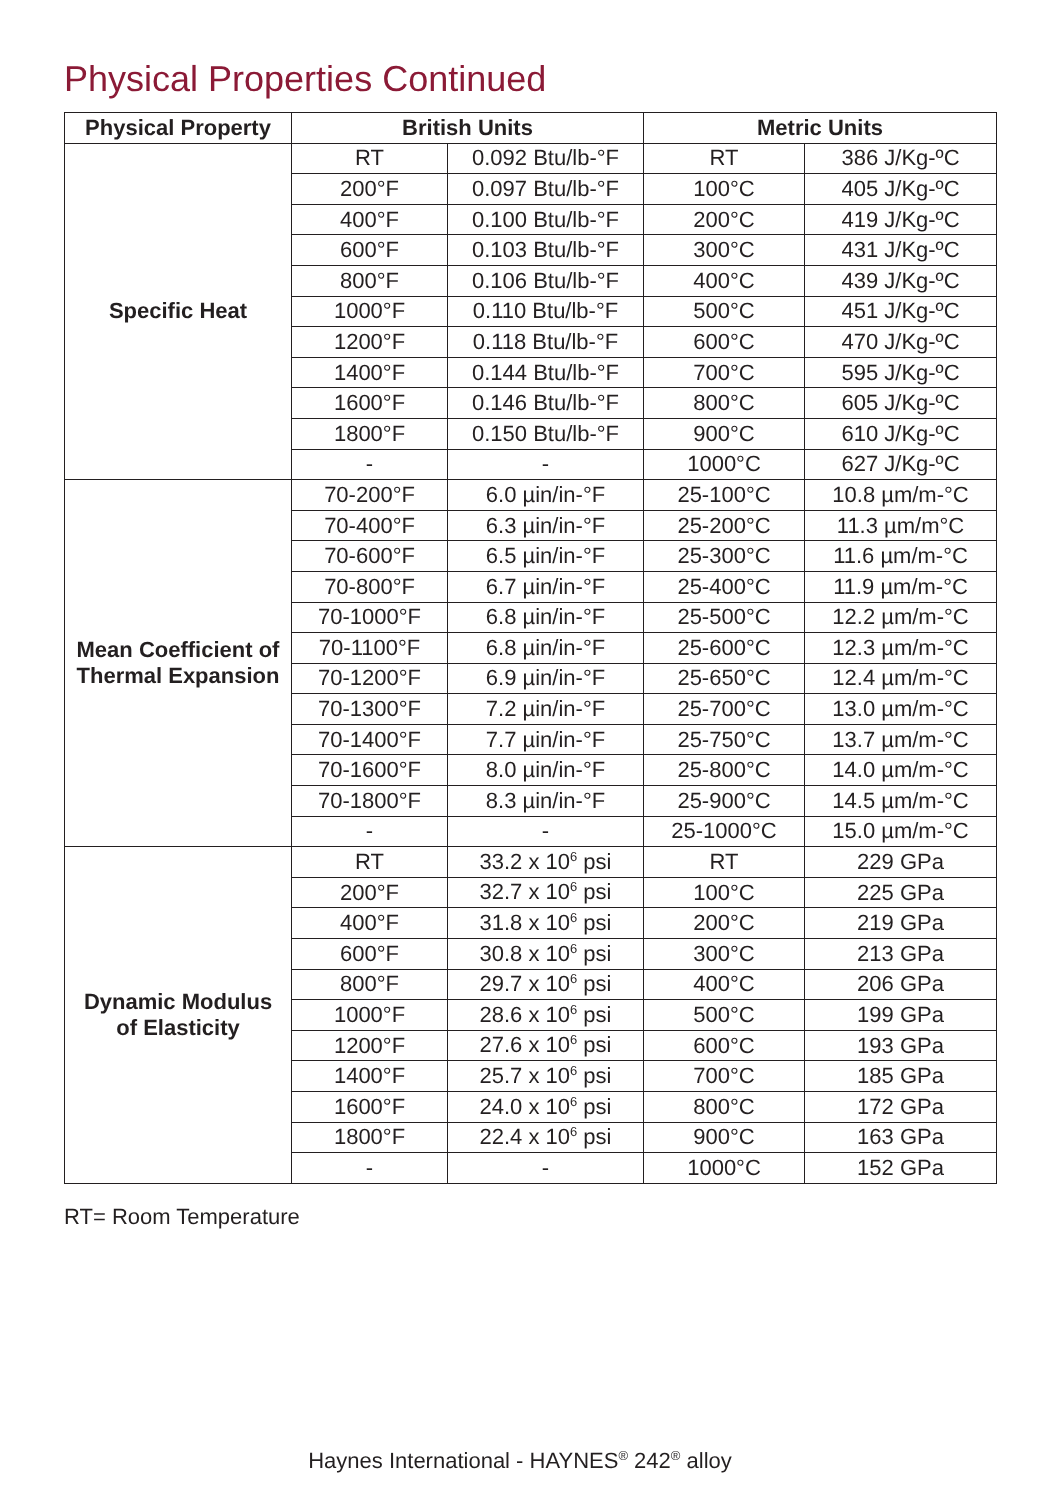Physical Properties Continued
| Physical Property | British Units | | Metric Units | |
| --- | --- | --- | --- | --- |
| Specific Heat | RT | 0.092 Btu/lb-°F | RT | 386 J/Kg-ºC |
| | 200°F | 0.097 Btu/lb-°F | 100°C | 405 J/Kg-ºC |
| | 400°F | 0.100 Btu/lb-°F | 200°C | 419 J/Kg-ºC |
| | 600°F | 0.103 Btu/lb-°F | 300°C | 431 J/Kg-ºC |
| | 800°F | 0.106 Btu/lb-°F | 400°C | 439 J/Kg-ºC |
| | 1000°F | 0.110 Btu/lb-°F | 500°C | 451 J/Kg-ºC |
| | 1200°F | 0.118 Btu/lb-°F | 600°C | 470 J/Kg-ºC |
| | 1400°F | 0.144 Btu/lb-°F | 700°C | 595 J/Kg-ºC |
| | 1600°F | 0.146 Btu/lb-°F | 800°C | 605 J/Kg-ºC |
| | 1800°F | 0.150 Btu/lb-°F | 900°C | 610 J/Kg-ºC |
| | - | - | 1000°C | 627 J/Kg-ºC |
| Mean Coefficient of Thermal Expansion | 70-200°F | 6.0 µin/in-°F | 25-100°C | 10.8 µm/m-°C |
| | 70-400°F | 6.3 µin/in-°F | 25-200°C | 11.3 µm/m°C |
| | 70-600°F | 6.5 µin/in-°F | 25-300°C | 11.6 µm/m-°C |
| | 70-800°F | 6.7 µin/in-°F | 25-400°C | 11.9 µm/m-°C |
| | 70-1000°F | 6.8 µin/in-°F | 25-500°C | 12.2 µm/m-°C |
| | 70-1100°F | 6.8 µin/in-°F | 25-600°C | 12.3 µm/m-°C |
| | 70-1200°F | 6.9 µin/in-°F | 25-650°C | 12.4 µm/m-°C |
| | 70-1300°F | 7.2 µin/in-°F | 25-700°C | 13.0 µm/m-°C |
| | 70-1400°F | 7.7 µin/in-°F | 25-750°C | 13.7 µm/m-°C |
| | 70-1600°F | 8.0 µin/in-°F | 25-800°C | 14.0 µm/m-°C |
| | 70-1800°F | 8.3 µin/in-°F | 25-900°C | 14.5 µm/m-°C |
| | - | - | 25-1000°C | 15.0 µm/m-°C |
| Dynamic Modulus of Elasticity | RT | 33.2 x 10<sup>6</sup> psi | RT | 229 GPa |
| | 200°F | 32.7 x 10<sup>6</sup> psi | 100°C | 225 GPa |
| | 400°F | 31.8 x 10<sup>6</sup> psi | 200°C | 219 GPa |
| | 600°F | 30.8 x 10<sup>6</sup> psi | 300°C | 213 GPa |
| | 800°F | 29.7 x 10<sup>6</sup> psi | 400°C | 206 GPa |
| | 1000°F | 28.6 x 10<sup>6</sup> psi | 500°C | 199 GPa |
| | 1200°F | 27.6 x 10<sup>6</sup> psi | 600°C | 193 GPa |
| | 1400°F | 25.7 x 10<sup>6</sup> psi | 700°C | 185 GPa |
| | 1600°F | 24.0 x 10<sup>6</sup> psi | 800°C | 172 GPa |
| | 1800°F | 22.4 x 10<sup>6</sup> psi | 900°C | 163 GPa |
| | - | - | 1000°C | 152 GPa |
RT= Room Temperature
Haynes International - HAYNES<sup>®</sup> 242<sup>®</sup> alloy